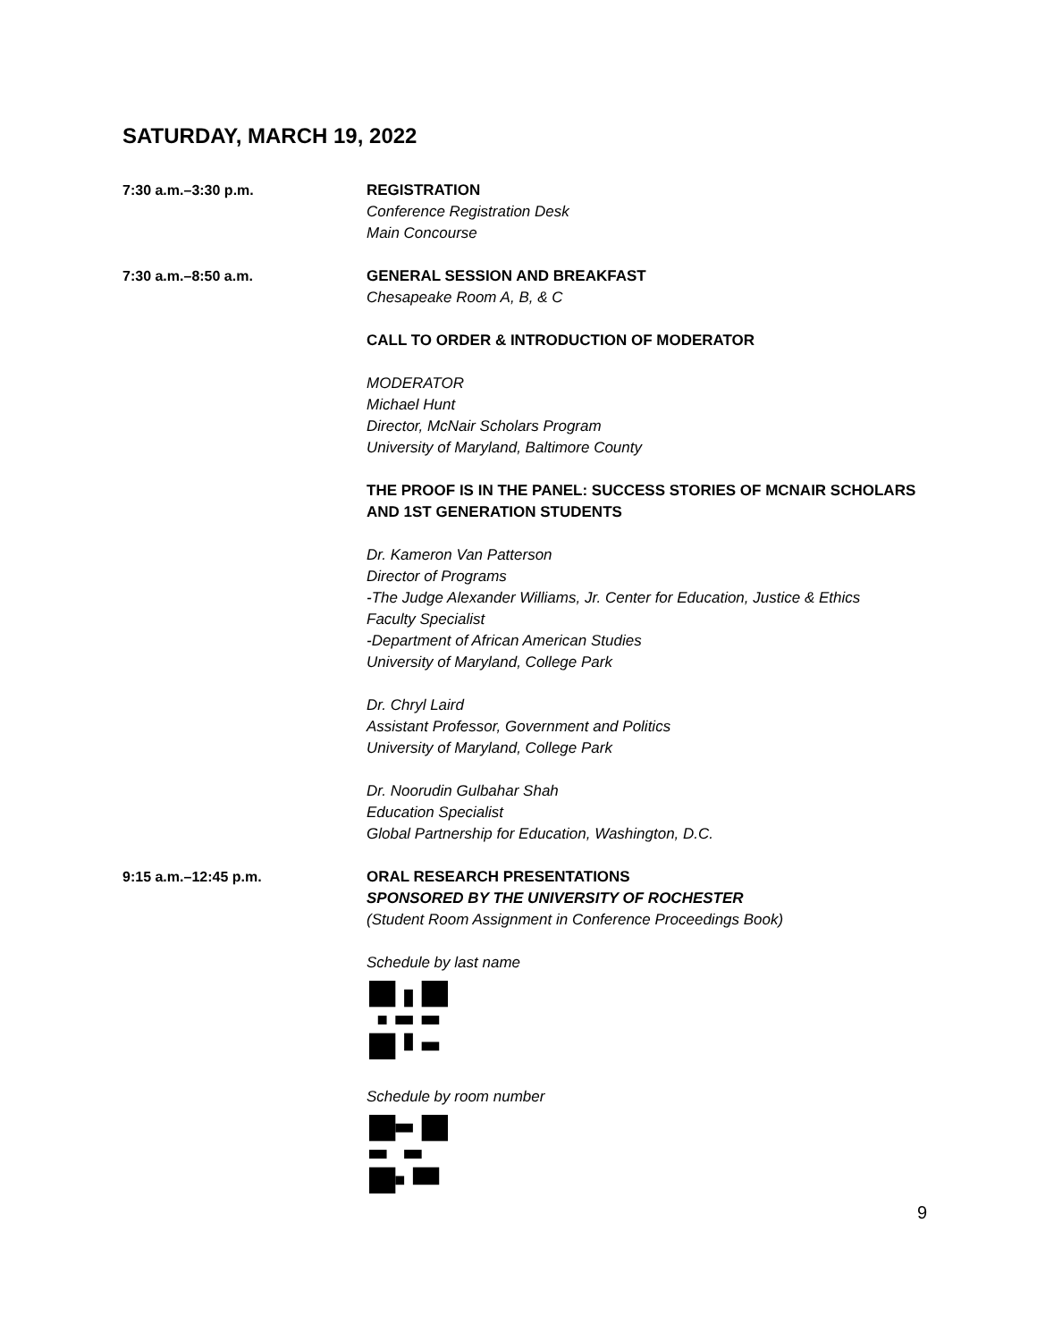SATURDAY, MARCH 19, 2022
7:30 a.m.–3:30 p.m. REGISTRATION
Conference Registration Desk
Main Concourse
7:30 a.m.–8:50 a.m. GENERAL SESSION AND BREAKFAST
Chesapeake Room A, B, & C
CALL TO ORDER & INTRODUCTION OF MODERATOR
MODERATOR
Michael Hunt
Director, McNair Scholars Program
University of Maryland, Baltimore County
THE PROOF IS IN THE PANEL: SUCCESS STORIES OF MCNAIR SCHOLARS AND 1ST GENERATION STUDENTS
Dr. Kameron Van Patterson
Director of Programs
-The Judge Alexander Williams, Jr. Center for Education, Justice & Ethics
Faculty Specialist
-Department of African American Studies
University of Maryland, College Park
Dr. Chryl Laird
Assistant Professor, Government and Politics
University of Maryland, College Park
Dr. Noorudin Gulbahar Shah
Education Specialist
Global Partnership for Education, Washington, D.C.
9:15 a.m.–12:45 p.m. ORAL RESEARCH PRESENTATIONS
SPONSORED BY THE UNIVERSITY OF ROCHESTER
(Student Room Assignment in Conference Proceedings Book)
Schedule by last name Schedule by room number
9